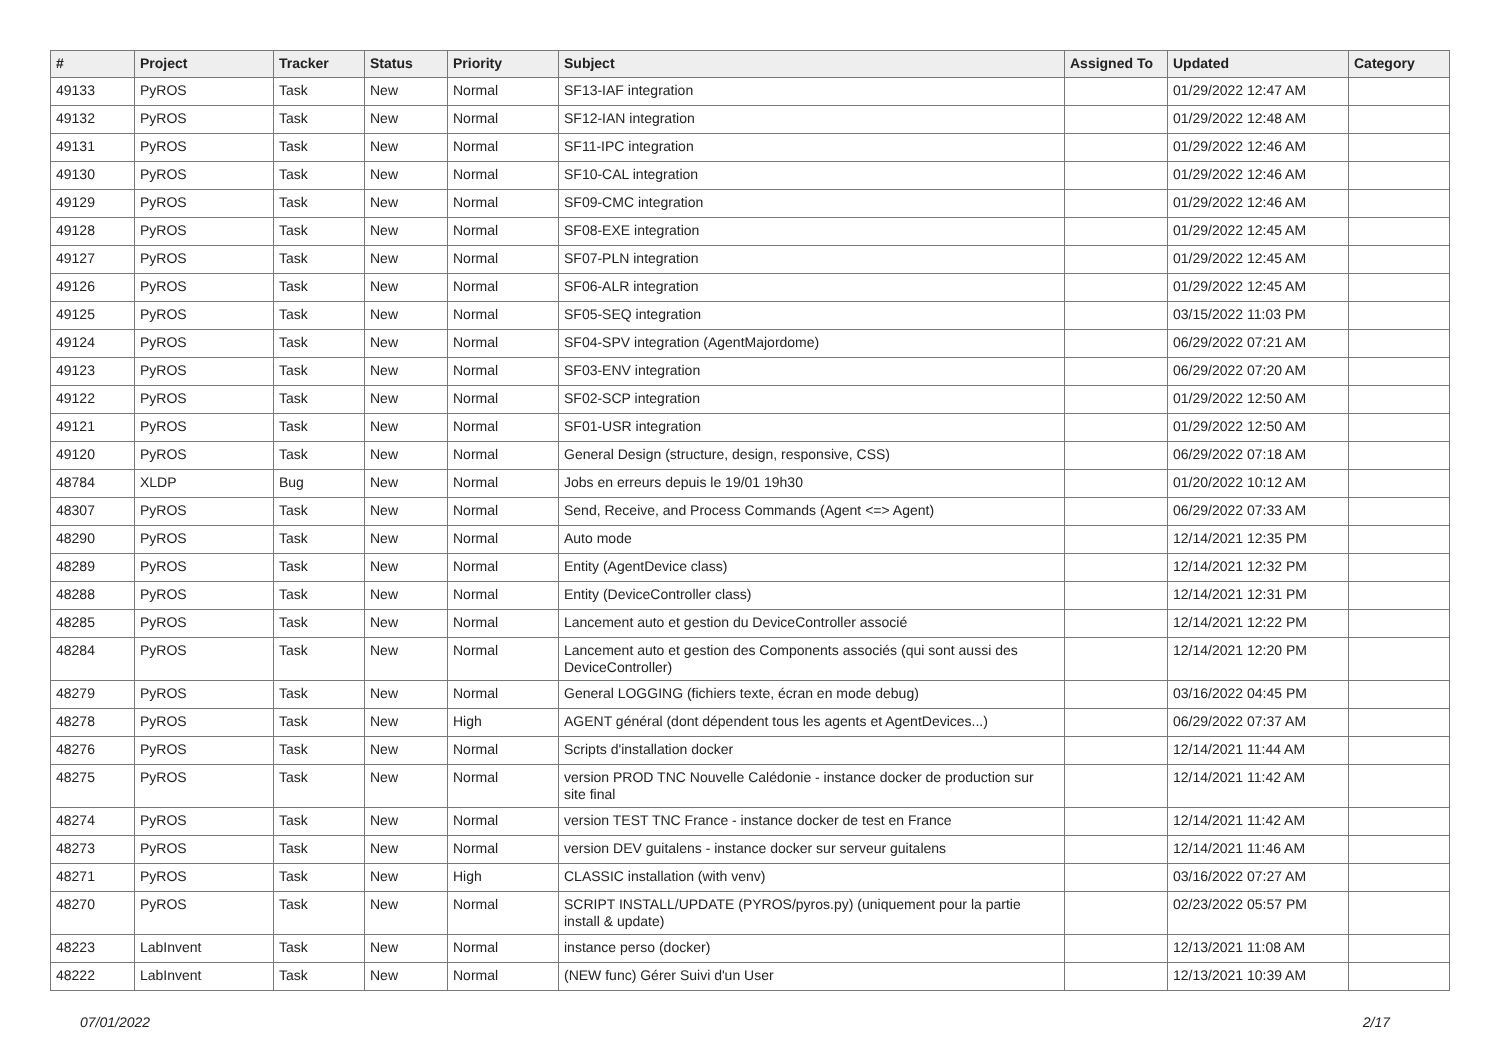| # | Project | Tracker | Status | Priority | Subject | Assigned To | Updated | Category |
| --- | --- | --- | --- | --- | --- | --- | --- | --- |
| 49133 | PyROS | Task | New | Normal | SF13-IAF integration | | 01/29/2022 12:47 AM | |
| 49132 | PyROS | Task | New | Normal | SF12-IAN integration | | 01/29/2022 12:48 AM | |
| 49131 | PyROS | Task | New | Normal | SF11-IPC integration | | 01/29/2022 12:46 AM | |
| 49130 | PyROS | Task | New | Normal | SF10-CAL integration | | 01/29/2022 12:46 AM | |
| 49129 | PyROS | Task | New | Normal | SF09-CMC integration | | 01/29/2022 12:46 AM | |
| 49128 | PyROS | Task | New | Normal | SF08-EXE integration | | 01/29/2022 12:45 AM | |
| 49127 | PyROS | Task | New | Normal | SF07-PLN integration | | 01/29/2022 12:45 AM | |
| 49126 | PyROS | Task | New | Normal | SF06-ALR integration | | 01/29/2022 12:45 AM | |
| 49125 | PyROS | Task | New | Normal | SF05-SEQ integration | | 03/15/2022 11:03 PM | |
| 49124 | PyROS | Task | New | Normal | SF04-SPV integration (AgentMajordome) | | 06/29/2022 07:21 AM | |
| 49123 | PyROS | Task | New | Normal | SF03-ENV integration | | 06/29/2022 07:20 AM | |
| 49122 | PyROS | Task | New | Normal | SF02-SCP integration | | 01/29/2022 12:50 AM | |
| 49121 | PyROS | Task | New | Normal | SF01-USR integration | | 01/29/2022 12:50 AM | |
| 49120 | PyROS | Task | New | Normal | General Design (structure, design, responsive, CSS) | | 06/29/2022 07:18 AM | |
| 48784 | XLDP | Bug | New | Normal | Jobs en erreurs depuis le 19/01 19h30 | | 01/20/2022 10:12 AM | |
| 48307 | PyROS | Task | New | Normal | Send, Receive, and Process Commands (Agent <=> Agent) | | 06/29/2022 07:33 AM | |
| 48290 | PyROS | Task | New | Normal | Auto mode | | 12/14/2021 12:35 PM | |
| 48289 | PyROS | Task | New | Normal | Entity (AgentDevice class) | | 12/14/2021 12:32 PM | |
| 48288 | PyROS | Task | New | Normal | Entity (DeviceController class) | | 12/14/2021 12:31 PM | |
| 48285 | PyROS | Task | New | Normal | Lancement auto et gestion du DeviceController associé | | 12/14/2021 12:22 PM | |
| 48284 | PyROS | Task | New | Normal | Lancement auto et gestion des Components associés (qui sont aussi des DeviceController) | | 12/14/2021 12:20 PM | |
| 48279 | PyROS | Task | New | Normal | General LOGGING (fichiers texte, écran en mode debug) | | 03/16/2022 04:45 PM | |
| 48278 | PyROS | Task | New | High | AGENT général (dont dépendent tous les agents et AgentDevices...) | | 06/29/2022 07:37 AM | |
| 48276 | PyROS | Task | New | Normal | Scripts d'installation docker | | 12/14/2021 11:44 AM | |
| 48275 | PyROS | Task | New | Normal | version PROD TNC Nouvelle Calédonie - instance docker de production sur site final | | 12/14/2021 11:42 AM | |
| 48274 | PyROS | Task | New | Normal | version TEST TNC France - instance docker de test en France | | 12/14/2021 11:42 AM | |
| 48273 | PyROS | Task | New | Normal | version DEV guitalens - instance docker sur serveur guitalens | | 12/14/2021 11:46 AM | |
| 48271 | PyROS | Task | New | High | CLASSIC installation (with venv) | | 03/16/2022 07:27 AM | |
| 48270 | PyROS | Task | New | Normal | SCRIPT INSTALL/UPDATE (PYROS/pyros.py) (uniquement pour la partie install & update) | | 02/23/2022 05:57 PM | |
| 48223 | LabInvent | Task | New | Normal | instance perso (docker) | | 12/13/2021 11:08 AM | |
| 48222 | LabInvent | Task | New | Normal | (NEW func) Gérer Suivi d'un User | | 12/13/2021 10:39 AM | |
07/01/2022 2/17